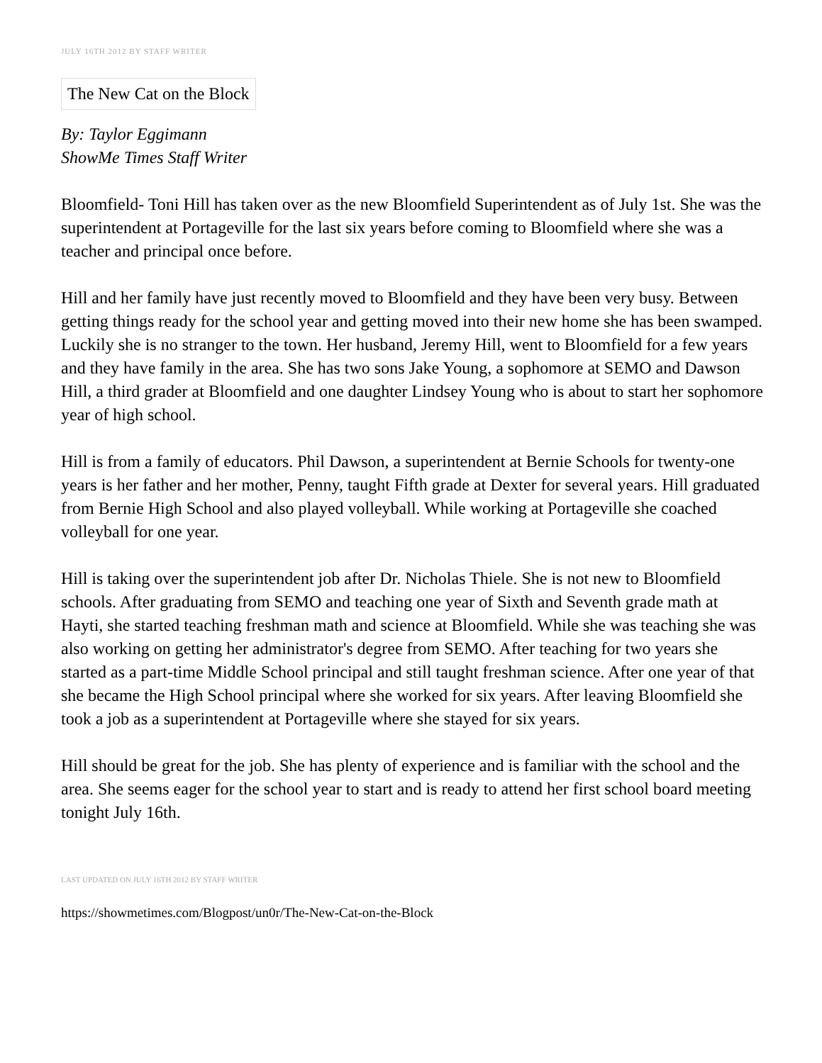JULY 16TH 2012 BY STAFF WRITER
The New Cat on the Block
By: Taylor Eggimann
ShowMe Times Staff Writer
Bloomfield- Toni Hill has taken over as the new Bloomfield Superintendent as of July 1st. She was the superintendent at Portageville for the last six years before coming to Bloomfield where she was a teacher and principal once before.
Hill and her family have just recently moved to Bloomfield and they have been very busy. Between getting things ready for the school year and getting moved into their new home she has been swamped. Luckily she is no stranger to the town. Her husband, Jeremy Hill, went to Bloomfield for a few years and they have family in the area. She has two sons Jake Young, a sophomore at SEMO and Dawson Hill, a third grader at Bloomfield and one daughter Lindsey Young who is about to start her sophomore year of high school.
Hill is from a family of educators. Phil Dawson, a superintendent at Bernie Schools for twenty-one years is her father and her mother, Penny, taught Fifth grade at Dexter for several years. Hill graduated from Bernie High School and also played volleyball. While working at Portageville she coached volleyball for one year.
Hill is taking over the superintendent job after Dr. Nicholas Thiele. She is not new to Bloomfield schools. After graduating from SEMO and teaching one year of Sixth and Seventh grade math at Hayti, she started teaching freshman math and science at Bloomfield. While she was teaching she was also working on getting her administrator's degree from SEMO. After teaching for two years she started as a part-time Middle School principal and still taught freshman science. After one year of that she became the High School principal where she worked for six years. After leaving Bloomfield she took a job as a superintendent at Portageville where she stayed for six years.
Hill should be great for the job. She has plenty of experience and is familiar with the school and the area. She seems eager for the school year to start and is ready to attend her first school board meeting tonight July 16th.
LAST UPDATED ON JULY 16TH 2012 BY STAFF WRITER
https://showmetimes.com/Blogpost/un0r/The-New-Cat-on-the-Block